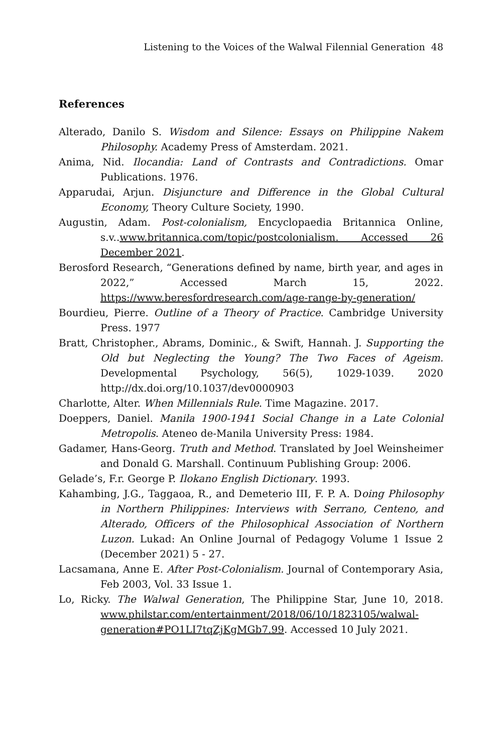Listening to the Voices of the Walwal Filennial Generation 48
References
Alterado, Danilo S. Wisdom and Silence: Essays on Philippine Nakem Philosophy. Academy Press of Amsterdam. 2021.
Anima, Nid. Ilocandia: Land of Contrasts and Contradictions. Omar Publications. 1976.
Apparudai, Arjun. Disjuncture and Difference in the Global Cultural Economy, Theory Culture Society, 1990.
Augustin, Adam. Post-colonialism, Encyclopaedia Britannica Online, s.v..www.britannica.com/topic/postcolonialism. Accessed 26 December 2021.
Berosford Research, “Generations defined by name, birth year, and ages in 2022,” Accessed March 15, 2022. https://www.beresfordresearch.com/age-range-by-generation/
Bourdieu, Pierre. Outline of a Theory of Practice. Cambridge University Press. 1977
Bratt, Christopher., Abrams, Dominic., & Swift, Hannah. J. Supporting the Old but Neglecting the Young? The Two Faces of Ageism. Developmental Psychology, 56(5), 1029-1039. 2020 http://dx.doi.org/10.1037/dev0000903
Charlotte, Alter. When Millennials Rule. Time Magazine. 2017.
Doeppers, Daniel. Manila 1900-1941 Social Change in a Late Colonial Metropolis. Ateneo de-Manila University Press: 1984.
Gadamer, Hans-Georg. Truth and Method. Translated by Joel Weinsheimer and Donald G. Marshall. Continuum Publishing Group: 2006.
Gelade’s, F.r. George P. Ilokano English Dictionary. 1993.
Kahambing, J.G., Taggaoa, R., and Demeterio III, F. P. A. Doing Philosophy in Northern Philippines: Interviews with Serrano, Centeno, and Alterado, Officers of the Philosophical Association of Northern Luzon. Lukad: An Online Journal of Pedagogy Volume 1 Issue 2 (December 2021) 5 - 27.
Lacsamana, Anne E. After Post-Colonialism. Journal of Contemporary Asia, Feb 2003, Vol. 33 Issue 1.
Lo, Ricky. The Walwal Generation, The Philippine Star, June 10, 2018. www.philstar.com/entertainment/2018/06/10/1823105/walwal-generation#PO1LI7tqZjKgMGb7.99. Accessed 10 July 2021.